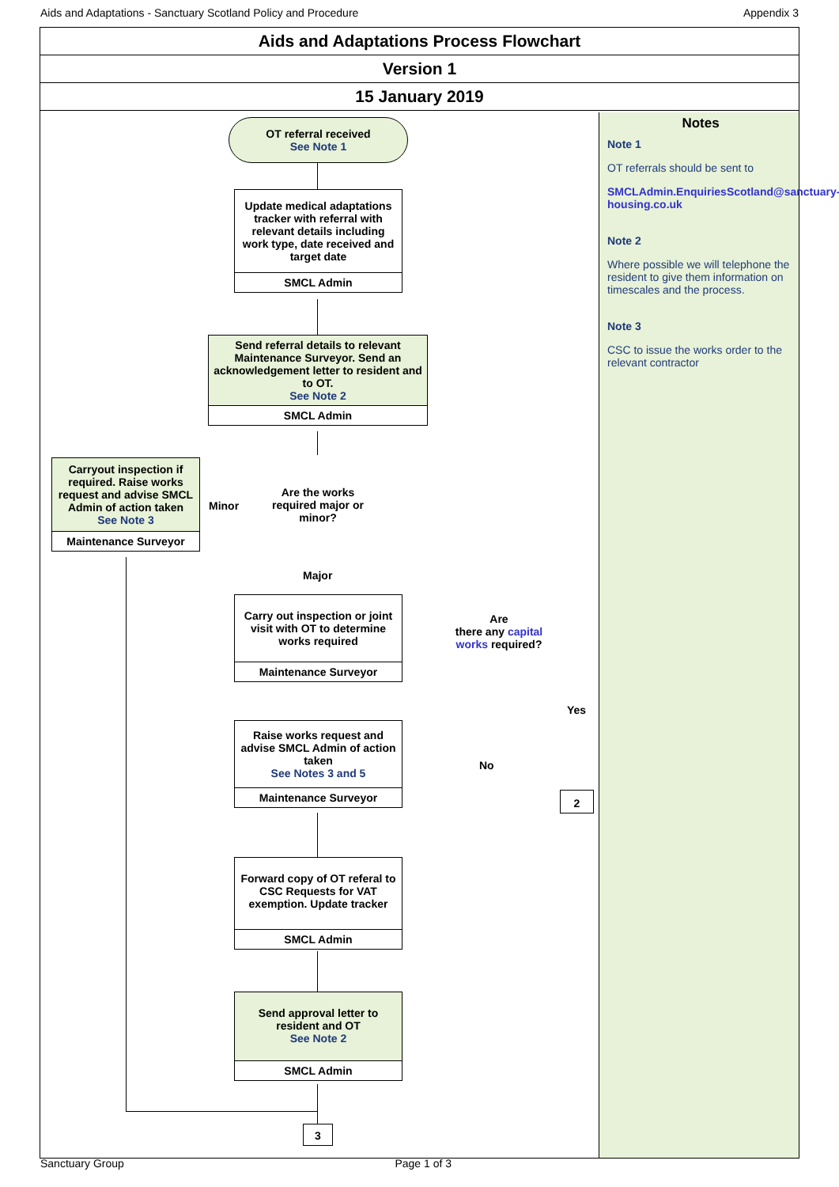Aids and Adaptations - Sanctuary Scotland Policy and Procedure Appendix 3
Aids and Adaptations Process Flowchart
Version 1
15 January 2019
Notes
Note 1
OT referrals should be sent to
SMCLAdmin.EnquiriesScotland@sanctuary-housing.co.uk
Note 2
Where possible we will telephone the resident to give them information on timescales and the process.
Note 3
CSC to issue the works order to the relevant contractor
OT referral received
See Note 1
Update medical adaptations tracker with referral with relevant details including work type, date received and target date
SMCL Admin
Send referral details to relevant Maintenance Surveyor. Send an acknowledgement letter to resident and to OT.
See Note 2
SMCL Admin
Are the works required major or minor?
Minor
Carryout inspection if required. Raise works request and advise SMCL Admin of action taken
See Note 3
Maintenance Surveyor
Major
Carry out inspection or joint visit with OT to determine works required
Maintenance Surveyor
Are
there any capital works required?
Yes
2
Raise works request and advise SMCL Admin of action taken
See Notes 3 and 5
Maintenance Surveyor
No
Forward copy of OT referal to CSC Requests for VAT exemption. Update tracker
SMCL Admin
Send approval letter to resident and OT
See Note 2
SMCL Admin
3
Sanctuary Group Page 1 of 3